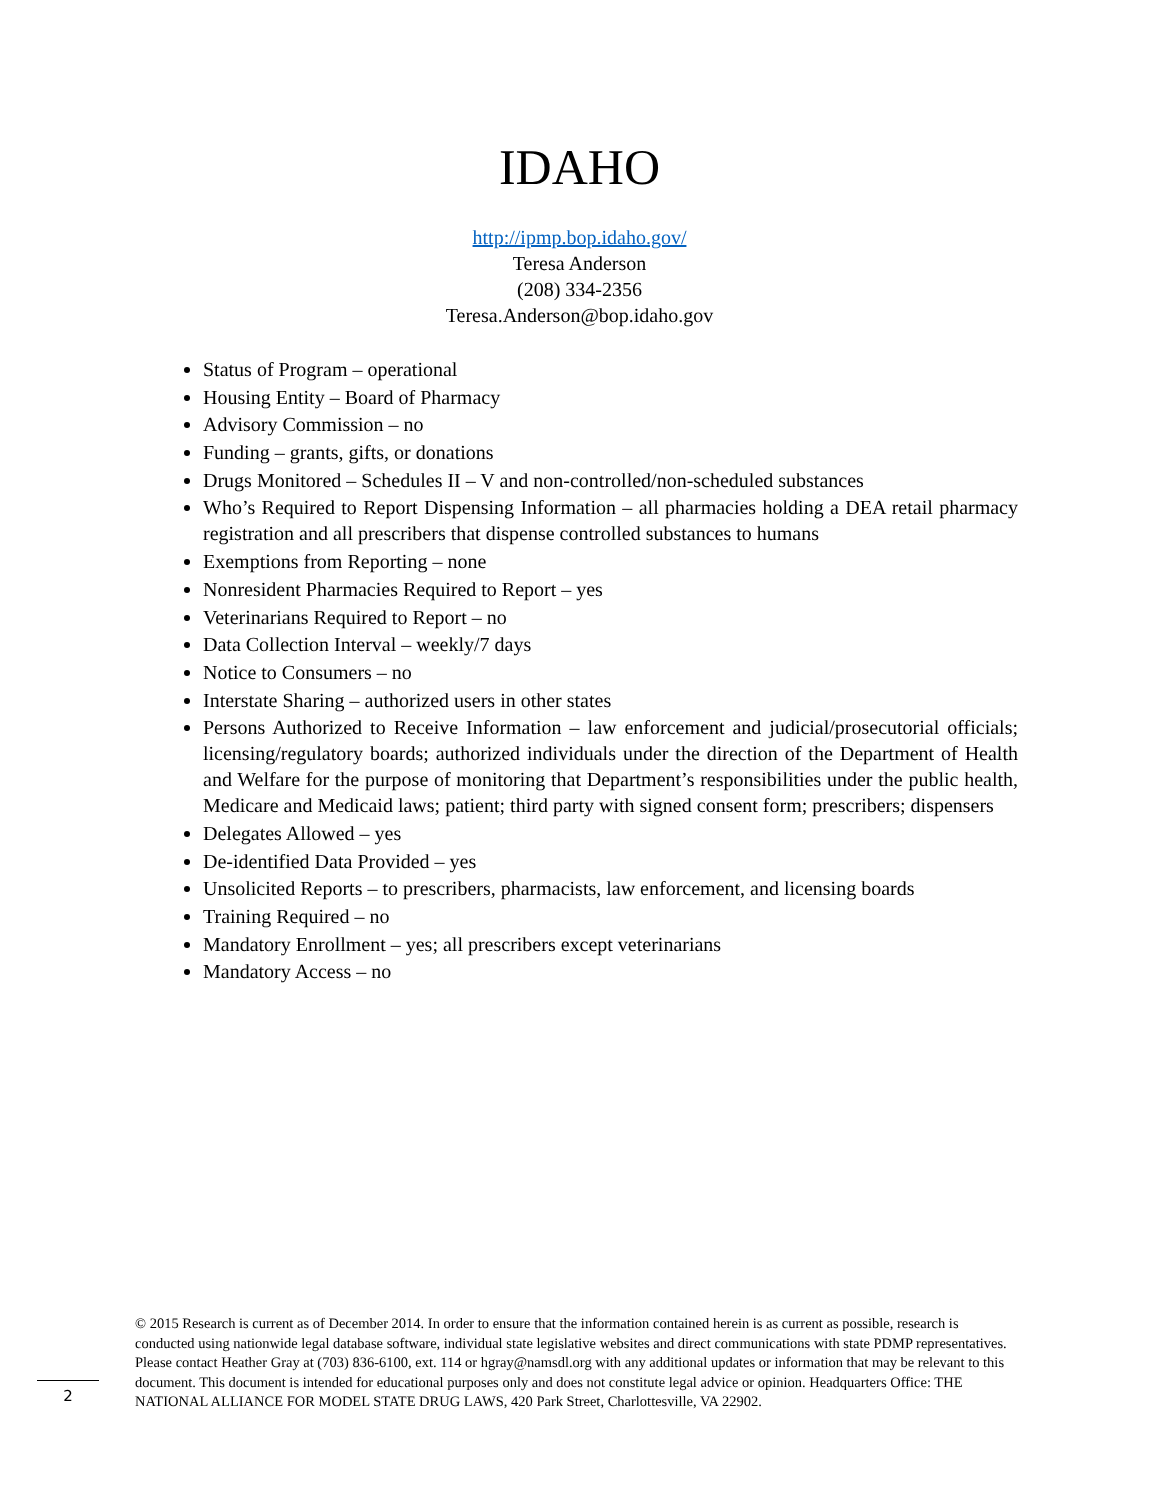IDAHO
http://ipmp.bop.idaho.gov/
Teresa Anderson
(208) 334-2356
Teresa.Anderson@bop.idaho.gov
Status of Program – operational
Housing Entity – Board of Pharmacy
Advisory Commission – no
Funding – grants, gifts, or donations
Drugs Monitored – Schedules II – V and non-controlled/non-scheduled substances
Who’s Required to Report Dispensing Information – all pharmacies holding a DEA retail pharmacy registration and all prescribers that dispense controlled substances to humans
Exemptions from Reporting – none
Nonresident Pharmacies Required to Report – yes
Veterinarians Required to Report – no
Data Collection Interval – weekly/7 days
Notice to Consumers – no
Interstate Sharing – authorized users in other states
Persons Authorized to Receive Information – law enforcement and judicial/prosecutorial officials; licensing/regulatory boards; authorized individuals under the direction of the Department of Health and Welfare for the purpose of monitoring that Department’s responsibilities under the public health, Medicare and Medicaid laws; patient; third party with signed consent form; prescribers; dispensers
Delegates Allowed – yes
De-identified Data Provided – yes
Unsolicited Reports – to prescribers, pharmacists, law enforcement, and licensing boards
Training Required – no
Mandatory Enrollment – yes; all prescribers except veterinarians
Mandatory Access – no
© 2015 Research is current as of December 2014. In order to ensure that the information contained herein is as current as possible, research is conducted using nationwide legal database software, individual state legislative websites and direct communications with state PDMP representatives. Please contact Heather Gray at (703) 836-6100, ext. 114 or hgray@namsdl.org with any additional updates or information that may be relevant to this document. This document is intended for educational purposes only and does not constitute legal advice or opinion. Headquarters Office: THE NATIONAL ALLIANCE FOR MODEL STATE DRUG LAWS, 420 Park Street, Charlottesville, VA 22902.
2